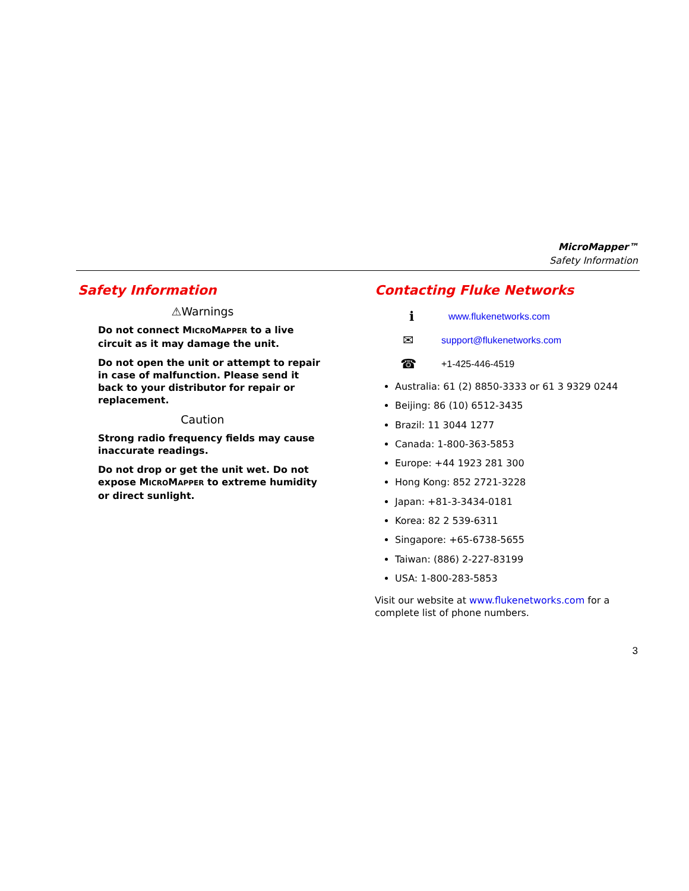MicroMapper™
Safety Information
Safety Information
⚠Warnings
Do not connect MICROMAPPER to a live circuit as it may damage the unit.
Do not open the unit or attempt to repair in case of malfunction. Please send it back to your distributor for repair or replacement.
Caution
Strong radio frequency fields may cause inaccurate readings.
Do not drop or get the unit wet. Do not expose MICROMAPPER to extreme humidity or direct sunlight.
Contacting Fluke Networks
ℹwww.flukenetworks.com
✉ support@flukenetworks.com
☎ +1-425-446-4519
Australia: 61 (2) 8850-3333 or 61 3 9329 0244
Beijing: 86 (10) 6512-3435
Brazil: 11 3044 1277
Canada: 1-800-363-5853
Europe: +44 1923 281 300
Hong Kong: 852 2721-3228
Japan: +81-3-3434-0181
Korea: 82 2 539-6311
Singapore: +65-6738-5655
Taiwan: (886) 2-227-83199
USA: 1-800-283-5853
Visit our website at www.flukenetworks.com for a complete list of phone numbers.
3